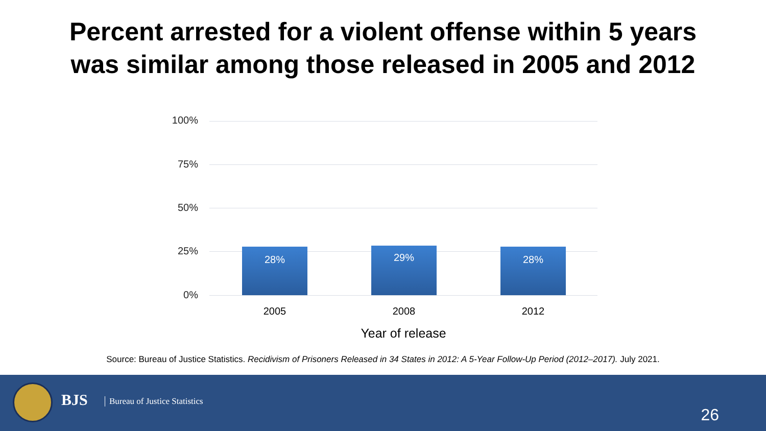Percent arrested for a violent offense within 5 years
was similar among those released in 2005 and 2012
100%
75%
50%
25%
0%
28% 29% 28%
2005 2008 2012
Year of release
Source: Bureau of Justice Statistics. Recidivism of Prisoners Released in 34 States in 2012: A 5-Year Follow-Up Period (2012–2017). July 2021.
BJS Bureau of Justice Statistics
26